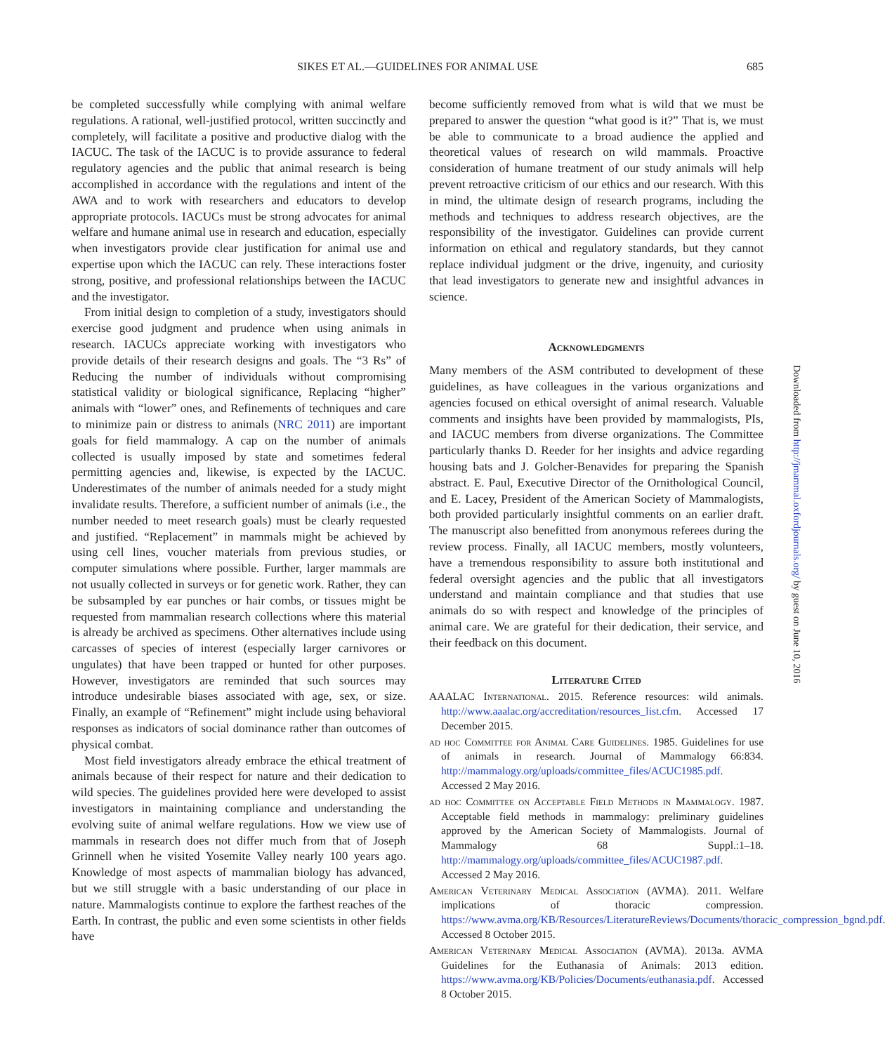SIKES ET AL.—GUIDELINES FOR ANIMAL USE
685
be completed successfully while complying with animal welfare regulations. A rational, well-justified protocol, written succinctly and completely, will facilitate a positive and productive dialog with the IACUC. The task of the IACUC is to provide assurance to federal regulatory agencies and the public that animal research is being accomplished in accordance with the regulations and intent of the AWA and to work with researchers and educators to develop appropriate protocols. IACUCs must be strong advocates for animal welfare and humane animal use in research and education, especially when investigators provide clear justification for animal use and expertise upon which the IACUC can rely. These interactions foster strong, positive, and professional relationships between the IACUC and the investigator.
From initial design to completion of a study, investigators should exercise good judgment and prudence when using animals in research. IACUCs appreciate working with investigators who provide details of their research designs and goals. The “3 Rs” of Reducing the number of individuals without compromising statistical validity or biological significance, Replacing “higher” animals with “lower” ones, and Refinements of techniques and care to minimize pain or distress to animals (NRC 2011) are important goals for field mammalogy. A cap on the number of animals collected is usually imposed by state and sometimes federal permitting agencies and, likewise, is expected by the IACUC. Underestimates of the number of animals needed for a study might invalidate results. Therefore, a sufficient number of animals (i.e., the number needed to meet research goals) must be clearly requested and justified. “Replacement” in mammals might be achieved by using cell lines, voucher materials from previous studies, or computer simulations where possible. Further, larger mammals are not usually collected in surveys or for genetic work. Rather, they can be subsampled by ear punches or hair combs, or tissues might be requested from mammalian research collections where this material is already be archived as specimens. Other alternatives include using carcasses of species of interest (especially larger carnivores or ungulates) that have been trapped or hunted for other purposes. However, investigators are reminded that such sources may introduce undesirable biases associated with age, sex, or size. Finally, an example of “Refinement” might include using behavioral responses as indicators of social dominance rather than outcomes of physical combat.
Most field investigators already embrace the ethical treatment of animals because of their respect for nature and their dedication to wild species. The guidelines provided here were developed to assist investigators in maintaining compliance and understanding the evolving suite of animal welfare regulations. How we view use of mammals in research does not differ much from that of Joseph Grinnell when he visited Yosemite Valley nearly 100 years ago. Knowledge of most aspects of mammalian biology has advanced, but we still struggle with a basic understanding of our place in nature. Mammalogists continue to explore the farthest reaches of the Earth. In contrast, the public and even some scientists in other fields have
become sufficiently removed from what is wild that we must be prepared to answer the question “what good is it?” That is, we must be able to communicate to a broad audience the applied and theoretical values of research on wild mammals. Proactive consideration of humane treatment of our study animals will help prevent retroactive criticism of our ethics and our research. With this in mind, the ultimate design of research programs, including the methods and techniques to address research objectives, are the responsibility of the investigator. Guidelines can provide current information on ethical and regulatory standards, but they cannot replace individual judgment or the drive, ingenuity, and curiosity that lead investigators to generate new and insightful advances in science.
Acknowledgments
Many members of the ASM contributed to development of these guidelines, as have colleagues in the various organizations and agencies focused on ethical oversight of animal research. Valuable comments and insights have been provided by mammalogists, PIs, and IACUC members from diverse organizations. The Committee particularly thanks D. Reeder for her insights and advice regarding housing bats and J. Golcher-Benavides for preparing the Spanish abstract. E. Paul, Executive Director of the Ornithological Council, and E. Lacey, President of the American Society of Mammalogists, both provided particularly insightful comments on an earlier draft. The manuscript also benefitted from anonymous referees during the review process. Finally, all IACUC members, mostly volunteers, have a tremendous responsibility to assure both institutional and federal oversight agencies and the public that all investigators understand and maintain compliance and that studies that use animals do so with respect and knowledge of the principles of animal care. We are grateful for their dedication, their service, and their feedback on this document.
Literature Cited
AAALAC International. 2015. Reference resources: wild animals. http://www.aaalac.org/accreditation/resources_list.cfm. Accessed 17 December 2015.
ad hoc Committee for Animal Care Guidelines. 1985. Guidelines for use of animals in research. Journal of Mammalogy 66:834. http://mammalogy.org/uploads/committee_files/ACUC1985.pdf. Accessed 2 May 2016.
ad hoc Committee on Acceptable Field Methods in Mammalogy. 1987. Acceptable field methods in mammalogy: preliminary guidelines approved by the American Society of Mammalogists. Journal of Mammalogy 68 Suppl.:1–18. http://mammalogy.org/uploads/committee_files/ACUC1987.pdf. Accessed 2 May 2016.
American Veterinary Medical Association (AVMA). 2011. Welfare implications of thoracic compression. https://www.avma.org/KB/Resources/LiteratureReviews/Documents/thoracic_compression_bgnd.pdf. Accessed 8 October 2015.
American Veterinary Medical Association (AVMA). 2013a. AVMA Guidelines for the Euthanasia of Animals: 2013 edition. https://www.avma.org/KB/Policies/Documents/euthanasia.pdf. Accessed 8 October 2015.
Downloaded from http://jmammal.oxfordjournals.org/ by guest on June 10, 2016